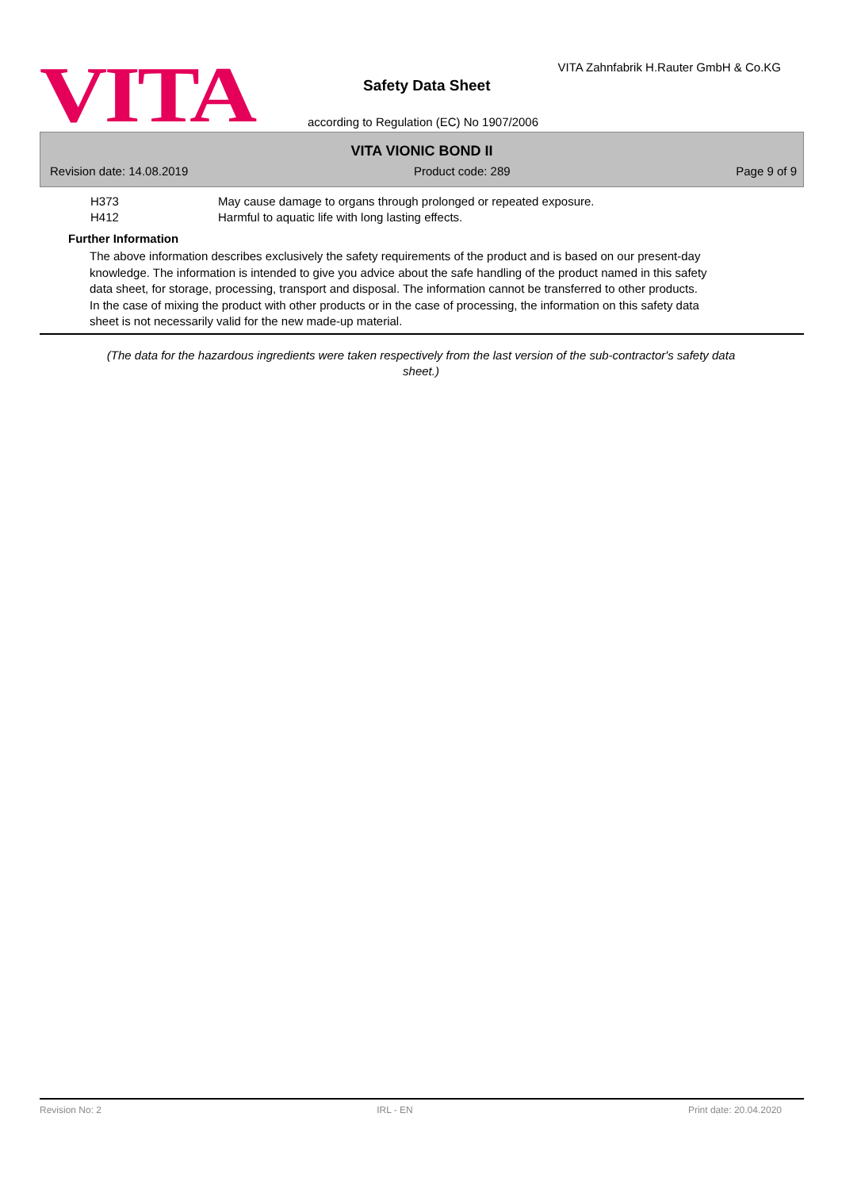VITA
VITA Zahnfabrik H.Rauter GmbH & Co.KG
Safety Data Sheet
according to Regulation (EC) No 1907/2006
VITA VIONIC BOND II
Revision date: 14.08.2019 Product code: 289 Page 9 of 9
H373 May cause damage to organs through prolonged or repeated exposure.
H412 Harmful to aquatic life with long lasting effects.
Further Information
The above information describes exclusively the safety requirements of the product and is based on our present-day knowledge. The information is intended to give you advice about the safe handling of the product named in this safety data sheet, for storage, processing, transport and disposal. The information cannot be transferred to other products. In the case of mixing the product with other products or in the case of processing, the information on this safety data sheet is not necessarily valid for the new made-up material.
(The data for the hazardous ingredients were taken respectively from the last version of the sub-contractor's safety data sheet.)
Revision No: 2 IRL - EN Print date: 20.04.2020